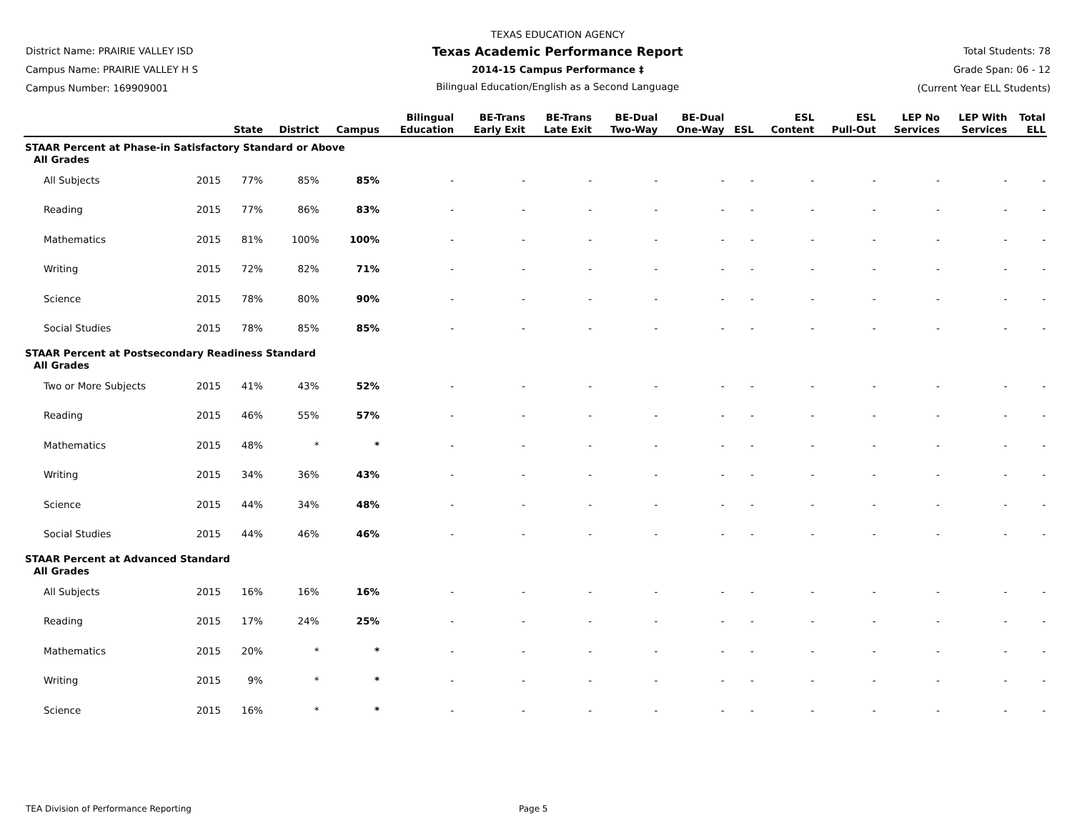District Name: PRAIRIE VALLEY ISD
Campus Name: PRAIRIE VALLEY H S
Campus Number: 169909001
TEXAS EDUCATION AGENCY
Texas Academic Performance Report
2014-15 Campus Performance ‡
Bilingual Education/English as a Second Language
Total Students: 78
Grade Span: 06 - 12
(Current Year ELL Students)
| | | State | District | Campus | Bilingual Education | BE-Trans Early Exit | BE-Trans Late Exit | BE-Dual Two-Way | BE-Dual One-Way | ESL | ESL Content | ESL Pull-Out | LEP No Services | LEP With Services | Total ELL |
| --- | --- | --- | --- | --- | --- | --- | --- | --- | --- | --- | --- | --- | --- | --- | --- |
| STAAR Percent at Phase-in Satisfactory Standard or Above | | | | | | | | | | | | | | | |
| All Grades | | | | | | | | | | | | | | | |
| All Subjects | 2015 | 77% | 85% | 85% | - | - | - | - | - | - | - | - | - | - | - |
| Reading | 2015 | 77% | 86% | 83% | - | - | - | - | - | - | - | - | - | - | - |
| Mathematics | 2015 | 81% | 100% | 100% | - | - | - | - | - | - | - | - | - | - | - |
| Writing | 2015 | 72% | 82% | 71% | - | - | - | - | - | - | - | - | - | - | - |
| Science | 2015 | 78% | 80% | 90% | - | - | - | - | - | - | - | - | - | - | - |
| Social Studies | 2015 | 78% | 85% | 85% | - | - | - | - | - | - | - | - | - | - | - |
| STAAR Percent at Postsecondary Readiness Standard | | | | | | | | | | | | | | | |
| All Grades | | | | | | | | | | | | | | | |
| Two or More Subjects | 2015 | 41% | 43% | 52% | - | - | - | - | - | - | - | - | - | - | - |
| Reading | 2015 | 46% | 55% | 57% | - | - | - | - | - | - | - | - | - | - | - |
| Mathematics | 2015 | 48% | * | * | - | - | - | - | - | - | - | - | - | - | - |
| Writing | 2015 | 34% | 36% | 43% | - | - | - | - | - | - | - | - | - | - | - |
| Science | 2015 | 44% | 34% | 48% | - | - | - | - | - | - | - | - | - | - | - |
| Social Studies | 2015 | 44% | 46% | 46% | - | - | - | - | - | - | - | - | - | - | - |
| STAAR Percent at Advanced Standard | | | | | | | | | | | | | | | |
| All Grades | | | | | | | | | | | | | | | |
| All Subjects | 2015 | 16% | 16% | 16% | - | - | - | - | - | - | - | - | - | - | - |
| Reading | 2015 | 17% | 24% | 25% | - | - | - | - | - | - | - | - | - | - | - |
| Mathematics | 2015 | 20% | * | * | - | - | - | - | - | - | - | - | - | - | - |
| Writing | 2015 | 9% | * | * | - | - | - | - | - | - | - | - | - | - | - |
| Science | 2015 | 16% | * | * | - | - | - | - | - | - | - | - | - | - | - |
TEA Division of Performance Reporting Page 5